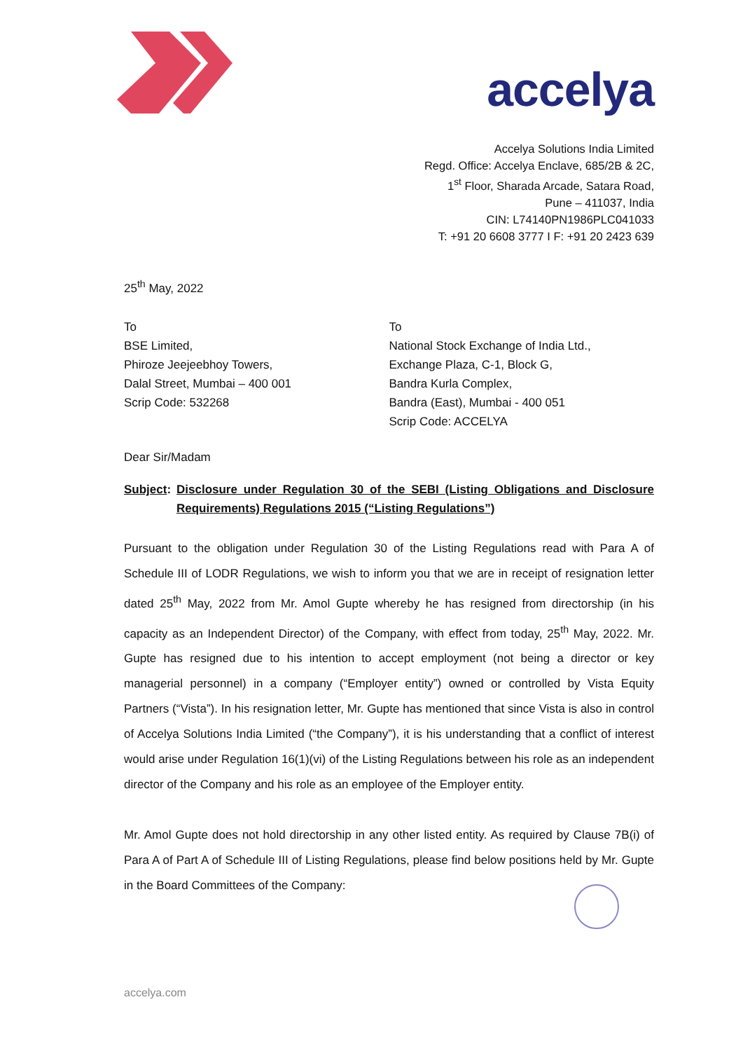accelya
Accelya Solutions India Limited
Regd. Office: Accelya Enclave, 685/2B & 2C,
1<sup>st</sup> Floor, Sharada Arcade, Satara Road,
Pune – 411037, India
CIN: L74140PN1986PLC041033
T: +91 20 6608 3777 I F: +91 20 2423 639
25<sup>th</sup> May, 2022
To
BSE Limited,
Phiroze Jeejeebhoy Towers,
Dalal Street, Mumbai – 400 001
Scrip Code: 532268
To
National Stock Exchange of India Ltd.,
Exchange Plaza, C-1, Block G,
Bandra Kurla Complex,
Bandra (East), Mumbai - 400 051
Scrip Code: ACCELYA
Dear Sir/Madam
Subject: Disclosure under Regulation 30 of the SEBI (Listing Obligations and Disclosure Requirements) Regulations 2015 (“Listing Regulations”)
Pursuant to the obligation under Regulation 30 of the Listing Regulations read with Para A of Schedule III of LODR Regulations, we wish to inform you that we are in receipt of resignation letter dated 25<sup>th</sup> May, 2022 from Mr. Amol Gupte whereby he has resigned from directorship (in his capacity as an Independent Director) of the Company, with effect from today, 25<sup>th</sup> May, 2022. Mr. Gupte has resigned due to his intention to accept employment (not being a director or key managerial personnel) in a company (“Employer entity”) owned or controlled by Vista Equity Partners (“Vista”). In his resignation letter, Mr. Gupte has mentioned that since Vista is also in control of Accelya Solutions India Limited (“the Company”), it is his understanding that a conflict of interest would arise under Regulation 16(1)(vi) of the Listing Regulations between his role as an independent director of the Company and his role as an employee of the Employer entity.
Mr. Amol Gupte does not hold directorship in any other listed entity. As required by Clause 7B(i) of Para A of Part A of Schedule III of Listing Regulations, please find below positions held by Mr. Gupte in the Board Committees of the Company:
accelya.com